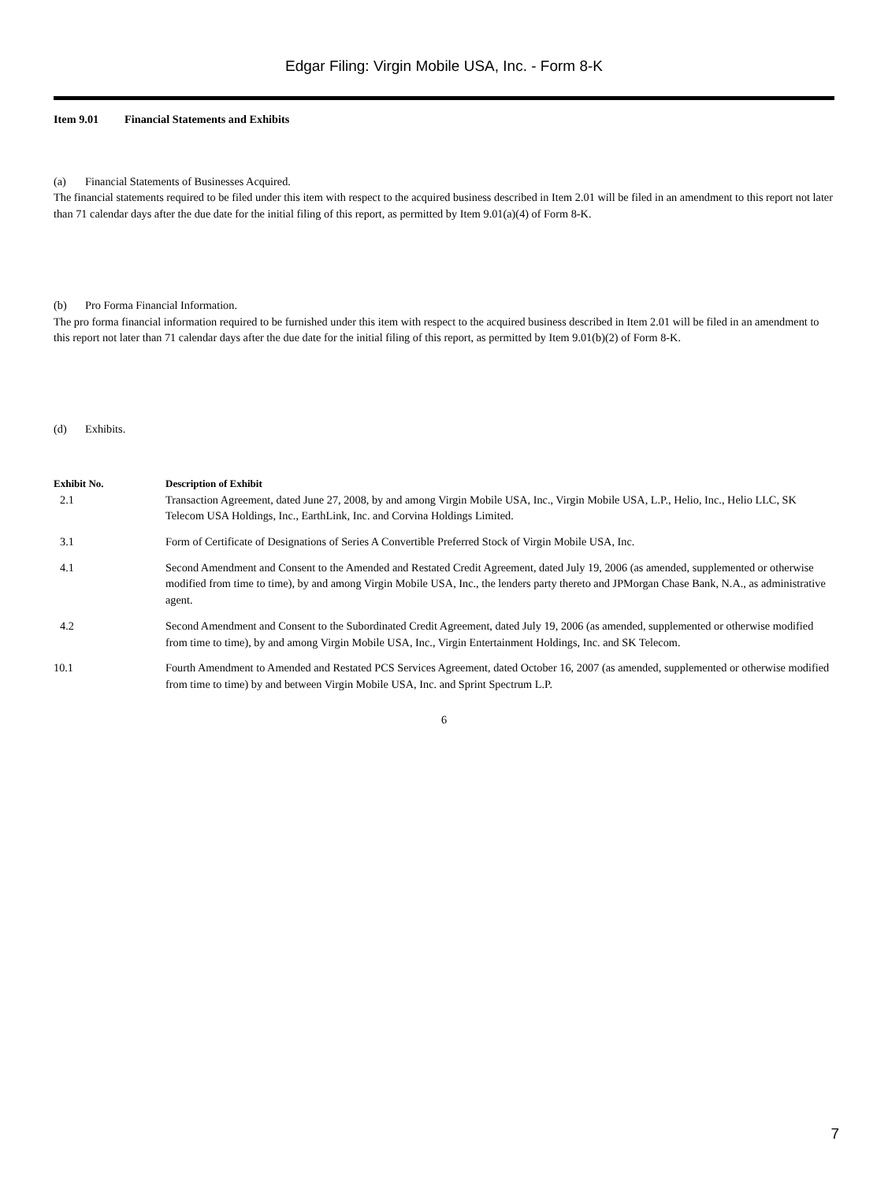Edgar Filing: Virgin Mobile USA, Inc. - Form 8-K
Item 9.01 Financial Statements and Exhibits
(a) Financial Statements of Businesses Acquired.
The financial statements required to be filed under this item with respect to the acquired business described in Item 2.01 will be filed in an amendment to this report not later than 71 calendar days after the due date for the initial filing of this report, as permitted by Item 9.01(a)(4) of Form 8-K.
(b) Pro Forma Financial Information.
The pro forma financial information required to be furnished under this item with respect to the acquired business described in Item 2.01 will be filed in an amendment to this report not later than 71 calendar days after the due date for the initial filing of this report, as permitted by Item 9.01(b)(2) of Form 8-K.
(d) Exhibits.
| Exhibit No. | Description of Exhibit |
| --- | --- |
| 2.1 | Transaction Agreement, dated June 27, 2008, by and among Virgin Mobile USA, Inc., Virgin Mobile USA, L.P., Helio, Inc., Helio LLC, SK Telecom USA Holdings, Inc., EarthLink, Inc. and Corvina Holdings Limited. |
| 3.1 | Form of Certificate of Designations of Series A Convertible Preferred Stock of Virgin Mobile USA, Inc. |
| 4.1 | Second Amendment and Consent to the Amended and Restated Credit Agreement, dated July 19, 2006 (as amended, supplemented or otherwise modified from time to time), by and among Virgin Mobile USA, Inc., the lenders party thereto and JPMorgan Chase Bank, N.A., as administrative agent. |
| 4.2 | Second Amendment and Consent to the Subordinated Credit Agreement, dated July 19, 2006 (as amended, supplemented or otherwise modified from time to time), by and among Virgin Mobile USA, Inc., Virgin Entertainment Holdings, Inc. and SK Telecom. |
| 10.1 | Fourth Amendment to Amended and Restated PCS Services Agreement, dated October 16, 2007 (as amended, supplemented or otherwise modified from time to time) by and between Virgin Mobile USA, Inc. and Sprint Spectrum L.P. |
6
7